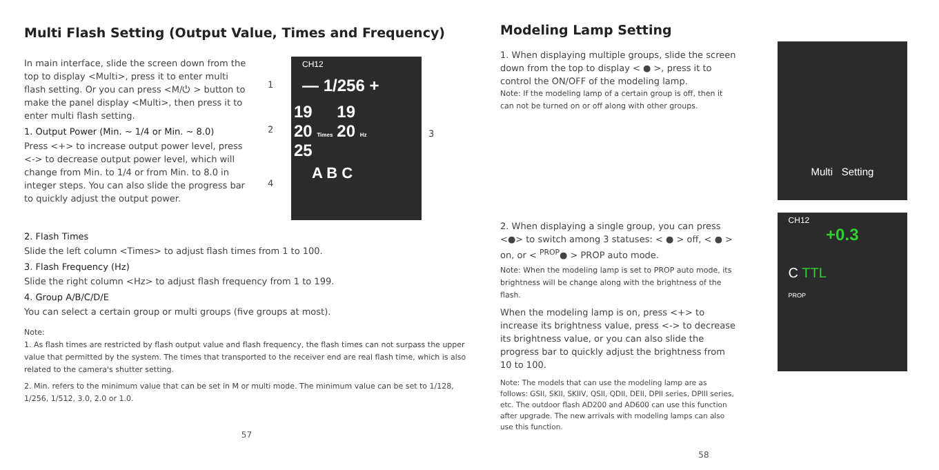Multi Flash Setting (Output Value, Times and Frequency)
In main interface, slide the screen down from the top to display <Multi>, press it to enter multi flash setting. Or you can press <M/⏻ > button to make the panel display <Multi>, then press it to enter multi flash setting.
1. Output Power (Min. ~ 1/4 or Min. ~ 8.0)
Press <+> to increase output power level, press <-> to decrease output power level, which will change from Min. to 1/4 or from Min. to 8.0 in integer steps. You can also slide the progress bar to quickly adjust the output power.
1
2
4
CH12
— 1/256 +
19
20 Times
25
19
20 Hz
A B C
3
2. Flash Times
Slide the left column <Times> to adjust flash times from 1 to 100.
3. Flash Frequency (Hz)
Slide the right column <Hz> to adjust flash frequency from 1 to 199.
4. Group A/B/C/D/E
You can select a certain group or multi groups (five groups at most).
Note:
1. As flash times are restricted by flash output value and flash frequency, the flash times can not surpass the upper value that permitted by the system. The times that transported to the receiver end are real flash time, which is also related to the camera's shutter setting.
2. Min. refers to the minimum value that can be set in M or multi mode. The minimum value can be set to 1/128, 1/256, 1/512, 3.0, 2.0 or 1.0.
57
Modeling Lamp Setting
1. When displaying multiple groups, slide the screen down from the top to display < ● >, press it to control the ON/OFF of the modeling lamp.
Note: If the modeling lamp of a certain group is off, then it can not be turned on or off along with other groups.
Multi Setting
2. When displaying a single group, you can press <●> to switch among 3 statuses: < ● > off, < ● > on, or < <sup>PROP</sup>● > PROP auto mode.
Note: When the modeling lamp is set to PROP auto mode, its brightness will be change along with the brightness of the flash.
When the modeling lamp is on, press <+> to increase its brightness value, press <-> to decrease its brightness value, or you can also slide the progress bar to quickly adjust the brightness from 10 to 100.
Note: The models that can use the modeling lamp are as follows: GSII, SKII, SKIIV, QSII, QDII, DEII, DPII series, DPIII series, etc. The outdoor flash AD200 and AD600 can use this function after upgrade. The new arrivals with modeling lamps can also use this function.
CH12
+0.3
C TTL
PROP
58